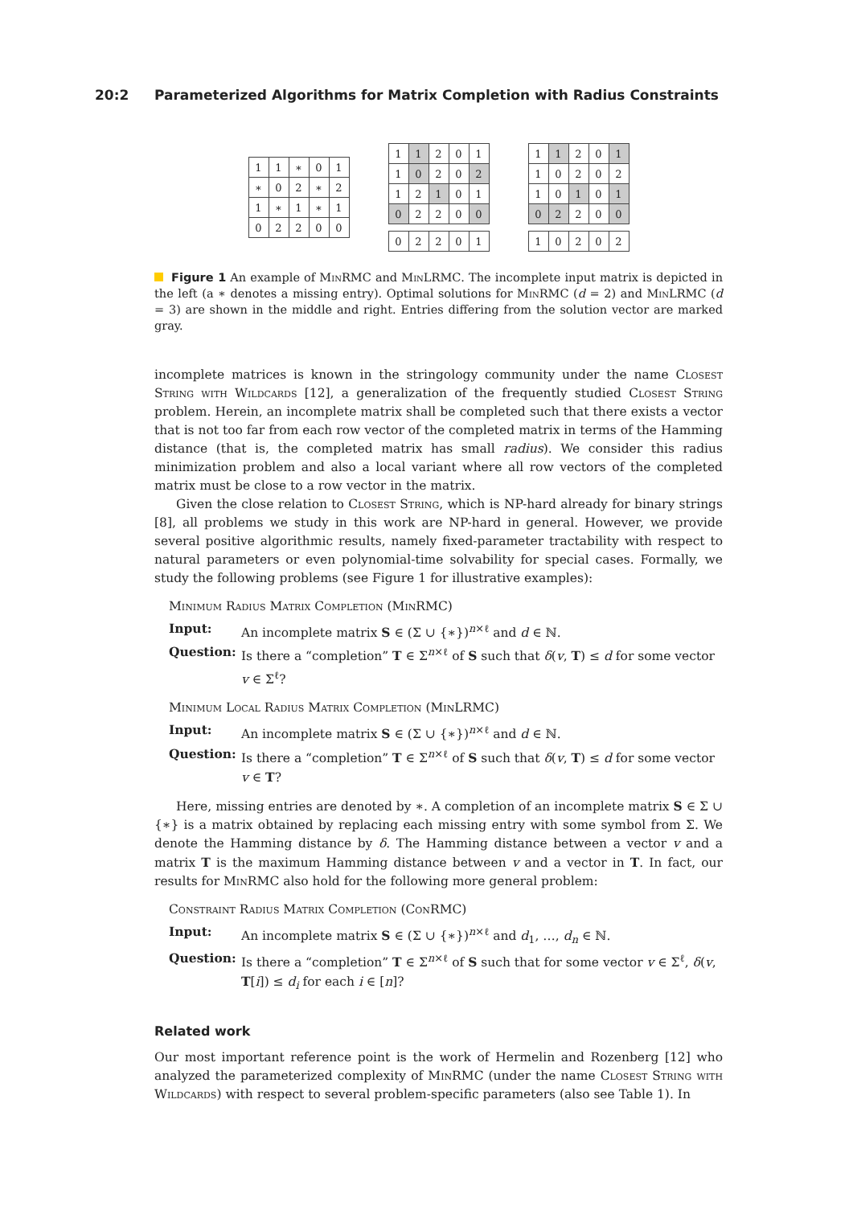20:2 Parameterized Algorithms for Matrix Completion with Radius Constraints
| 1 | 1 | ∗ | 0 | 1 |
| ∗ | 0 | 2 | ∗ | 2 |
| 1 | ∗ | 1 | ∗ | 1 |
| 0 | 2 | 2 | 0 | 0 |
| 1 | 1 | 2 | 0 | 1 |
| 1 | 0 | 2 | 0 | 2 |
| 1 | 2 | 1 | 0 | 1 |
| 0 | 2 | 2 | 0 | 0 |
| 0 | 2 | 2 | 0 | 1 |
| 1 | 1 | 2 | 0 | 1 |
| 1 | 0 | 2 | 0 | 2 |
| 1 | 0 | 1 | 0 | 1 |
| 0 | 2 | 2 | 0 | 0 |
| 1 | 0 | 2 | 0 | 2 |
Figure 1 An example of MinRMC and MinLRMC. The incomplete input matrix is depicted in the left (a ∗ denotes a missing entry). Optimal solutions for MinRMC (d = 2) and MinLRMC (d = 3) are shown in the middle and right. Entries differing from the solution vector are marked gray.
incomplete matrices is known in the stringology community under the name Closest String with Wildcards [12], a generalization of the frequently studied Closest String problem. Herein, an incomplete matrix shall be completed such that there exists a vector that is not too far from each row vector of the completed matrix in terms of the Hamming distance (that is, the completed matrix has small radius). We consider this radius minimization problem and also a local variant where all row vectors of the completed matrix must be close to a row vector in the matrix.
Given the close relation to Closest String, which is NP-hard already for binary strings [8], all problems we study in this work are NP-hard in general. However, we provide several positive algorithmic results, namely fixed-parameter tractability with respect to natural parameters or even polynomial-time solvability for special cases. Formally, we study the following problems (see Figure 1 for illustrative examples):
Minimum Radius Matrix Completion (MinRMC)
Input: An incomplete matrix S ∈ (Σ ∪ {∗})<sup>n×ℓ</sup> and d ∈ ℕ.
Question: Is there a “completion” T ∈ Σ<sup>n×ℓ</sup> of S such that δ(v, T) ≤ d for some vector v ∈ Σ<sup>ℓ</sup>?
Minimum Local Radius Matrix Completion (MinLRMC)
Input: An incomplete matrix S ∈ (Σ ∪ {∗})<sup>n×ℓ</sup> and d ∈ ℕ.
Question: Is there a “completion” T ∈ Σ<sup>n×ℓ</sup> of S such that δ(v, T) ≤ d for some vector v ∈ T?
Here, missing entries are denoted by ∗. A completion of an incomplete matrix S ∈ Σ ∪ {∗} is a matrix obtained by replacing each missing entry with some symbol from Σ. We denote the Hamming distance by δ. The Hamming distance between a vector v and a matrix T is the maximum Hamming distance between v and a vector in T. In fact, our results for MinRMC also hold for the following more general problem:
Constraint Radius Matrix Completion (ConRMC)
Input: An incomplete matrix S ∈ (Σ ∪ {∗})<sup>n×ℓ</sup> and d<sub>1</sub>, …, d<sub>n</sub> ∈ ℕ.
Question: Is there a “completion” T ∈ Σ<sup>n×ℓ</sup> of S such that for some vector v ∈ Σ<sup>ℓ</sup>, δ(v, T[i]) ≤ d<sub>i</sub> for each i ∈ [n]?
Related work
Our most important reference point is the work of Hermelin and Rozenberg [12] who analyzed the parameterized complexity of MinRMC (under the name Closest String with Wildcards) with respect to several problem-specific parameters (also see Table 1). In